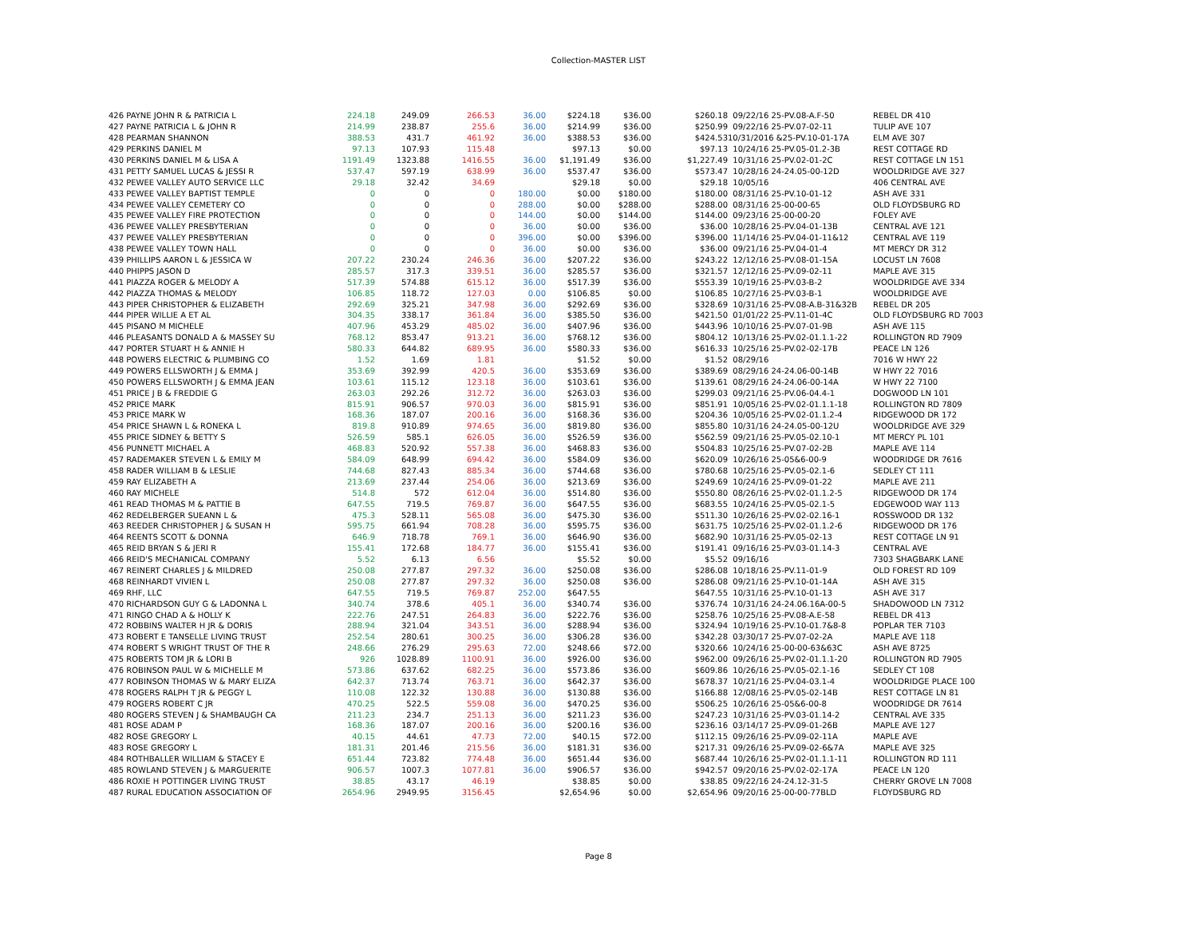Collection-MASTER LIST
| 426 PAYNE JOHN R & PATRICIA L | 224.18 | 249.09 | 266.53 | 36.00 | $224.18 | $36.00 | $260.18 | 09/22/16 25-PV.08-A.F-50 | REBEL DR 410 |
| 427 PAYNE PATRICIA L & JOHN R | 214.99 | 238.87 | 255.6 | 36.00 | $214.99 | $36.00 | $250.99 | 09/22/16 25-PV.07-02-11 | TULIP AVE 107 |
| 428 PEARMAN SHANNON | 388.53 | 431.7 | 461.92 | 36.00 | $388.53 | $36.00 | $424.53 | 10/31/2016 &25-PV.10-01-17A | ELM AVE 307 |
| 429 PERKINS DANIEL M | 97.13 | 107.93 | 115.48 | | $97.13 | $0.00 | $97.13 | 10/24/16 25-PV.05-01.2-3B | REST COTTAGE RD |
| 430 PERKINS DANIEL M & LISA A | 1191.49 | 1323.88 | 1416.55 | 36.00 | $1,191.49 | $36.00 | $1,227.49 | 10/31/16 25-PV.02-01-2C | REST COTTAGE LN 151 |
| 431 PETTY SAMUEL LUCAS & JESSI R | 537.47 | 597.19 | 638.99 | 36.00 | $537.47 | $36.00 | $573.47 | 10/28/16 24-24.05-00-12D | WOOLDRIDGE AVE 327 |
| 432 PEWEE VALLEY AUTO SERVICE LLC | 29.18 | 32.42 | 34.69 | | $29.18 | $0.00 | $29.18 | 10/05/16 | 406 CENTRAL AVE |
| 433 PEWEE VALLEY BAPTIST TEMPLE | 0 | 0 | 0 | 180.00 | $0.00 | $180.00 | $180.00 | 08/31/16 25-PV.10-01-12 | ASH AVE 331 |
| 434 PEWEE VALLEY CEMETERY CO | 0 | 0 | 0 | 288.00 | $0.00 | $288.00 | $288.00 | 08/31/16 25-00-00-65 | OLD FLOYDSBURG RD |
| 435 PEWEE VALLEY FIRE PROTECTION | 0 | 0 | 0 | 144.00 | $0.00 | $144.00 | $144.00 | 09/23/16 25-00-00-20 | FOLEY AVE |
| 436 PEWEE VALLEY PRESBYTERIAN | 0 | 0 | 0 | 36.00 | $0.00 | $36.00 | $36.00 | 10/28/16 25-PV.04-01-13B | CENTRAL AVE 121 |
| 437 PEWEE VALLEY PRESBYTERIAN | 0 | 0 | 0 | 396.00 | $0.00 | $396.00 | $396.00 | 11/14/16 25-PV.04-01-11&12 | CENTRAL AVE 119 |
| 438 PEWEE VALLEY TOWN HALL | 0 | 0 | 0 | 36.00 | $0.00 | $36.00 | $36.00 | 09/21/16 25-PV.04-01-4 | MT MERCY DR 312 |
| 439 PHILLIPS AARON L & JESSICA W | 207.22 | 230.24 | 246.36 | 36.00 | $207.22 | $36.00 | $243.22 | 12/12/16 25-PV.08-01-15A | LOCUST LN 7608 |
| 440 PHIPPS JASON D | 285.57 | 317.3 | 339.51 | 36.00 | $285.57 | $36.00 | $321.57 | 12/12/16 25-PV.09-02-11 | MAPLE AVE 315 |
| 441 PIAZZA ROGER & MELODY A | 517.39 | 574.88 | 615.12 | 36.00 | $517.39 | $36.00 | $553.39 | 10/19/16 25-PV.03-B-2 | WOOLDRIDGE AVE 334 |
| 442 PIAZZA THOMAS & MELODY | 106.85 | 118.72 | 127.03 | 0.00 | $106.85 | $0.00 | $106.85 | 10/27/16 25-PV.03-B-1 | WOOLDRIDGE AVE |
| 443 PIPER CHRISTOPHER & ELIZABETH | 292.69 | 325.21 | 347.98 | 36.00 | $292.69 | $36.00 | $328.69 | 10/31/16 25-PV.08-A.B-31&32B | REBEL DR 205 |
| 444 PIPER WILLIE A ET AL | 304.35 | 338.17 | 361.84 | 36.00 | $385.50 | $36.00 | $421.50 | 01/01/22 25-PV.11-01-4C | OLD FLOYDSBURG RD 7003 |
| 445 PISANO M MICHELE | 407.96 | 453.29 | 485.02 | 36.00 | $407.96 | $36.00 | $443.96 | 10/10/16 25-PV.07-01-9B | ASH AVE 115 |
| 446 PLEASANTS DONALD A & MASSEY SU | 768.12 | 853.47 | 913.21 | 36.00 | $768.12 | $36.00 | $804.12 | 10/13/16 25-PV.02-01.1.1-22 | ROLLINGTON RD 7909 |
| 447 PORTER STUART H & ANNIE H | 580.33 | 644.82 | 689.95 | 36.00 | $580.33 | $36.00 | $616.33 | 10/25/16 25-PV.02-02-17B | PEACE LN 126 |
| 448 POWERS ELECTRIC & PLUMBING CO | 1.52 | 1.69 | 1.81 | | $1.52 | $0.00 | $1.52 | 08/29/16 | 7016 W HWY 22 |
| 449 POWERS ELLSWORTH J & EMMA J | 353.69 | 392.99 | 420.5 | 36.00 | $353.69 | $36.00 | $389.69 | 08/29/16 24-24.06-00-14B | W HWY 22 7016 |
| 450 POWERS ELLSWORTH J & EMMA JEAN | 103.61 | 115.12 | 123.18 | 36.00 | $103.61 | $36.00 | $139.61 | 08/29/16 24-24.06-00-14A | W HWY 22 7100 |
| 451 PRICE J B & FREDDIE G | 263.03 | 292.26 | 312.72 | 36.00 | $263.03 | $36.00 | $299.03 | 09/21/16 25-PV.06-04.4-1 | DOGWOOD LN 101 |
| 452 PRICE MARK | 815.91 | 906.57 | 970.03 | 36.00 | $815.91 | $36.00 | $851.91 | 10/05/16 25-PV.02-01.1.1-18 | ROLLINGTON RD 7809 |
| 453 PRICE MARK W | 168.36 | 187.07 | 200.16 | 36.00 | $168.36 | $36.00 | $204.36 | 10/05/16 25-PV.02-01.1.2-4 | RIDGEWOOD DR 172 |
| 454 PRICE SHAWN L & RONEKA L | 819.8 | 910.89 | 974.65 | 36.00 | $819.80 | $36.00 | $855.80 | 10/31/16 24-24.05-00-12U | WOOLDRIDGE AVE 329 |
| 455 PRICE SIDNEY & BETTY S | 526.59 | 585.1 | 626.05 | 36.00 | $526.59 | $36.00 | $562.59 | 09/21/16 25-PV.05-02.10-1 | MT MERCY PL 101 |
| 456 PUNNETT MICHAEL A | 468.83 | 520.92 | 557.38 | 36.00 | $468.83 | $36.00 | $504.83 | 10/25/16 25-PV.07-02-2B | MAPLE AVE 114 |
| 457 RADEMAKER STEVEN L & EMILY M | 584.09 | 648.99 | 694.42 | 36.00 | $584.09 | $36.00 | $620.09 | 10/26/16 25-05&6-00-9 | WOODRIDGE DR 7616 |
| 458 RADER WILLIAM B & LESLIE | 744.68 | 827.43 | 885.34 | 36.00 | $744.68 | $36.00 | $780.68 | 10/25/16 25-PV.05-02.1-6 | SEDLEY CT 111 |
| 459 RAY ELIZABETH A | 213.69 | 237.44 | 254.06 | 36.00 | $213.69 | $36.00 | $249.69 | 10/24/16 25-PV.09-01-22 | MAPLE AVE 211 |
| 460 RAY MICHELE | 514.8 | 572 | 612.04 | 36.00 | $514.80 | $36.00 | $550.80 | 08/26/16 25-PV.02-01.1.2-5 | RIDGEWOOD DR 174 |
| 461 READ THOMAS M & PATTIE B | 647.55 | 719.5 | 769.87 | 36.00 | $647.55 | $36.00 | $683.55 | 10/24/16 25-PV.05-02.1-5 | EDGEWOOD WAY 113 |
| 462 REDELBERGER SUEANN L & | 475.3 | 528.11 | 565.08 | 36.00 | $475.30 | $36.00 | $511.30 | 10/26/16 25-PV.02-02.16-1 | ROSSWOOD DR 132 |
| 463 REEDER CHRISTOPHER J & SUSAN H | 595.75 | 661.94 | 708.28 | 36.00 | $595.75 | $36.00 | $631.75 | 10/25/16 25-PV.02-01.1.2-6 | RIDGEWOOD DR 176 |
| 464 REENTS SCOTT & DONNA | 646.9 | 718.78 | 769.1 | 36.00 | $646.90 | $36.00 | $682.90 | 10/31/16 25-PV.05-02-13 | REST COTTAGE LN 91 |
| 465 REID BRYAN S & JERI R | 155.41 | 172.68 | 184.77 | 36.00 | $155.41 | $36.00 | $191.41 | 09/16/16 25-PV.03-01.14-3 | CENTRAL AVE |
| 466 REID'S MECHANICAL COMPANY | 5.52 | 6.13 | 6.56 | | $5.52 | $0.00 | $5.52 | 09/16/16 | 7303 SHAGBARK LANE |
| 467 REINERT CHARLES J & MILDRED | 250.08 | 277.87 | 297.32 | 36.00 | $250.08 | $36.00 | $286.08 | 10/18/16 25-PV.11-01-9 | OLD FOREST RD 109 |
| 468 REINHARDT VIVIEN L | 250.08 | 277.87 | 297.32 | 36.00 | $250.08 | $36.00 | $286.08 | 09/21/16 25-PV.10-01-14A | ASH AVE 315 |
| 469 RHF, LLC | 647.55 | 719.5 | 769.87 | 252.00 | $647.55 | | $647.55 | 10/31/16 25-PV.10-01-13 | ASH AVE 317 |
| 470 RICHARDSON GUY G & LADONNA L | 340.74 | 378.6 | 405.1 | 36.00 | $340.74 | $36.00 | $376.74 | 10/31/16 24-24.06.16A-00-5 | SHADOWOOD LN 7312 |
| 471 RINGO CHAD A & HOLLY K | 222.76 | 247.51 | 264.83 | 36.00 | $222.76 | $36.00 | $258.76 | 10/25/16 25-PV.08-A.E-58 | REBEL DR 413 |
| 472 ROBBINS WALTER H JR & DORIS | 288.94 | 321.04 | 343.51 | 36.00 | $288.94 | $36.00 | $324.94 | 10/19/16 25-PV.10-01.7&8-8 | POPLAR TER 7103 |
| 473 ROBERT E TANSELLE LIVING TRUST | 252.54 | 280.61 | 300.25 | 36.00 | $306.28 | $36.00 | $342.28 | 03/30/17 25-PV.07-02-2A | MAPLE AVE 118 |
| 474 ROBERT S WRIGHT TRUST OF THE R | 248.66 | 276.29 | 295.63 | 72.00 | $248.66 | $72.00 | $320.66 | 10/24/16 25-00-00-63&63C | ASH AVE 8725 |
| 475 ROBERTS TOM JR & LORI B | 926 | 1028.89 | 1100.91 | 36.00 | $926.00 | $36.00 | $962.00 | 09/26/16 25-PV.02-01.1.1-20 | ROLLINGTON RD 7905 |
| 476 ROBINSON PAUL W & MICHELLE M | 573.86 | 637.62 | 682.25 | 36.00 | $573.86 | $36.00 | $609.86 | 10/26/16 25-PV.05-02.1-16 | SEDLEY CT 108 |
| 477 ROBINSON THOMAS W & MARY ELIZA | 642.37 | 713.74 | 763.71 | 36.00 | $642.37 | $36.00 | $678.37 | 10/21/16 25-PV.04-03.1-4 | WOOLDRIDGE PLACE 100 |
| 478 ROGERS RALPH T JR & PEGGY L | 110.08 | 122.32 | 130.88 | 36.00 | $130.88 | $36.00 | $166.88 | 12/08/16 25-PV.05-02-14B | REST COTTAGE LN 81 |
| 479 ROGERS ROBERT C JR | 470.25 | 522.5 | 559.08 | 36.00 | $470.25 | $36.00 | $506.25 | 10/26/16 25-05&6-00-8 | WOODRIDGE DR 7614 |
| 480 ROGERS STEVEN J & SHAMBAUGH CA | 211.23 | 234.7 | 251.13 | 36.00 | $211.23 | $36.00 | $247.23 | 10/31/16 25-PV.03-01.14-2 | CENTRAL AVE 335 |
| 481 ROSE ADAM P | 168.36 | 187.07 | 200.16 | 36.00 | $200.16 | $36.00 | $236.16 | 03/14/17 25-PV.09-01-26B | MAPLE AVE 127 |
| 482 ROSE GREGORY L | 40.15 | 44.61 | 47.73 | 72.00 | $40.15 | $72.00 | $112.15 | 09/26/16 25-PV.09-02-11A | MAPLE AVE |
| 483 ROSE GREGORY L | 181.31 | 201.46 | 215.56 | 36.00 | $181.31 | $36.00 | $217.31 | 09/26/16 25-PV.09-02-6&7A | MAPLE AVE 325 |
| 484 ROTHBALLER WILLIAM & STACEY E | 651.44 | 723.82 | 774.48 | 36.00 | $651.44 | $36.00 | $687.44 | 10/26/16 25-PV.02-01.1.1-11 | ROLLINGTON RD 111 |
| 485 ROWLAND STEVEN J & MARGUERITE | 906.57 | 1007.3 | 1077.81 | 36.00 | $906.57 | $36.00 | $942.57 | 09/20/16 25-PV.02-02-17A | PEACE LN 120 |
| 486 ROXIE H POTTINGER LIVING TRUST | 38.85 | 43.17 | 46.19 | | $38.85 | $0.00 | $38.85 | 09/22/16 24-24.12-31-5 | CHERRY GROVE LN 7008 |
| 487 RURAL EDUCATION ASSOCIATION OF | 2654.96 | 2949.95 | 3156.45 | | $2,654.96 | $0.00 | $2,654.96 | 09/20/16 25-00-00-77BLD | FLOYDSBURG RD |
Page 8